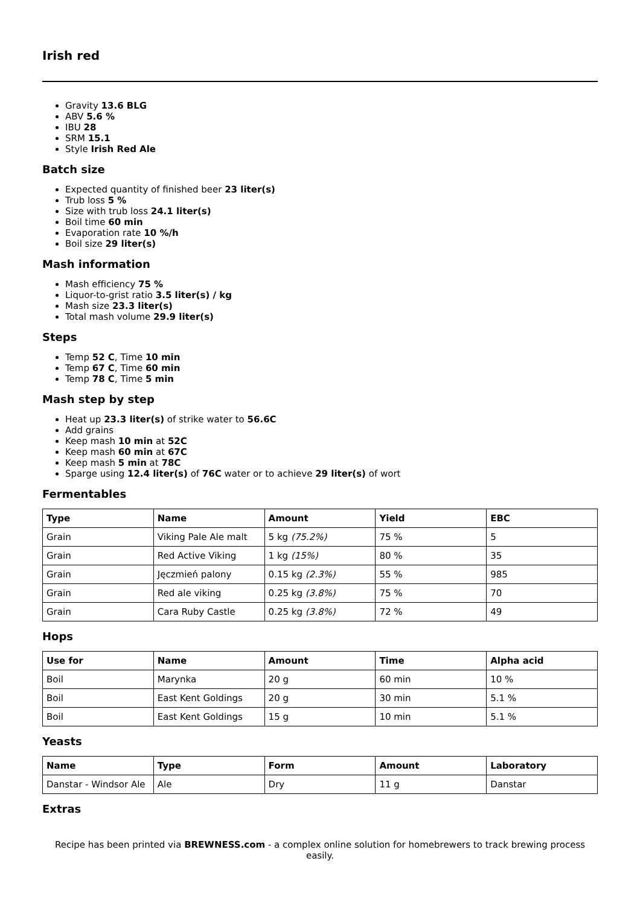Irish red
Gravity 13.6 BLG
ABV 5.6 %
IBU 28
SRM 15.1
Style Irish Red Ale
Batch size
Expected quantity of finished beer 23 liter(s)
Trub loss 5 %
Size with trub loss 24.1 liter(s)
Boil time 60 min
Evaporation rate 10 %/h
Boil size 29 liter(s)
Mash information
Mash efficiency 75 %
Liquor-to-grist ratio 3.5 liter(s) / kg
Mash size 23.3 liter(s)
Total mash volume 29.9 liter(s)
Steps
Temp 52 C, Time 10 min
Temp 67 C, Time 60 min
Temp 78 C, Time 5 min
Mash step by step
Heat up 23.3 liter(s) of strike water to 56.6C
Add grains
Keep mash 10 min at 52C
Keep mash 60 min at 67C
Keep mash 5 min at 78C
Sparge using 12.4 liter(s) of 76C water or to achieve 29 liter(s) of wort
Fermentables
| Type | Name | Amount | Yield | EBC |
| --- | --- | --- | --- | --- |
| Grain | Viking Pale Ale malt | 5 kg (75.2%) | 75 % | 5 |
| Grain | Red Active Viking | 1 kg (15%) | 80 % | 35 |
| Grain | Jęczmień palony | 0.15 kg (2.3%) | 55 % | 985 |
| Grain | Red ale viking | 0.25 kg (3.8%) | 75 % | 70 |
| Grain | Cara Ruby Castle | 0.25 kg (3.8%) | 72 % | 49 |
Hops
| Use for | Name | Amount | Time | Alpha acid |
| --- | --- | --- | --- | --- |
| Boil | Marynka | 20 g | 60 min | 10 % |
| Boil | East Kent Goldings | 20 g | 30 min | 5.1 % |
| Boil | East Kent Goldings | 15 g | 10 min | 5.1 % |
Yeasts
| Name | Type | Form | Amount | Laboratory |
| --- | --- | --- | --- | --- |
| Danstar - Windsor Ale | Ale | Dry | 11 g | Danstar |
Extras
Recipe has been printed via BREWNESS.com - a complex online solution for homebrewers to track brewing process easily.